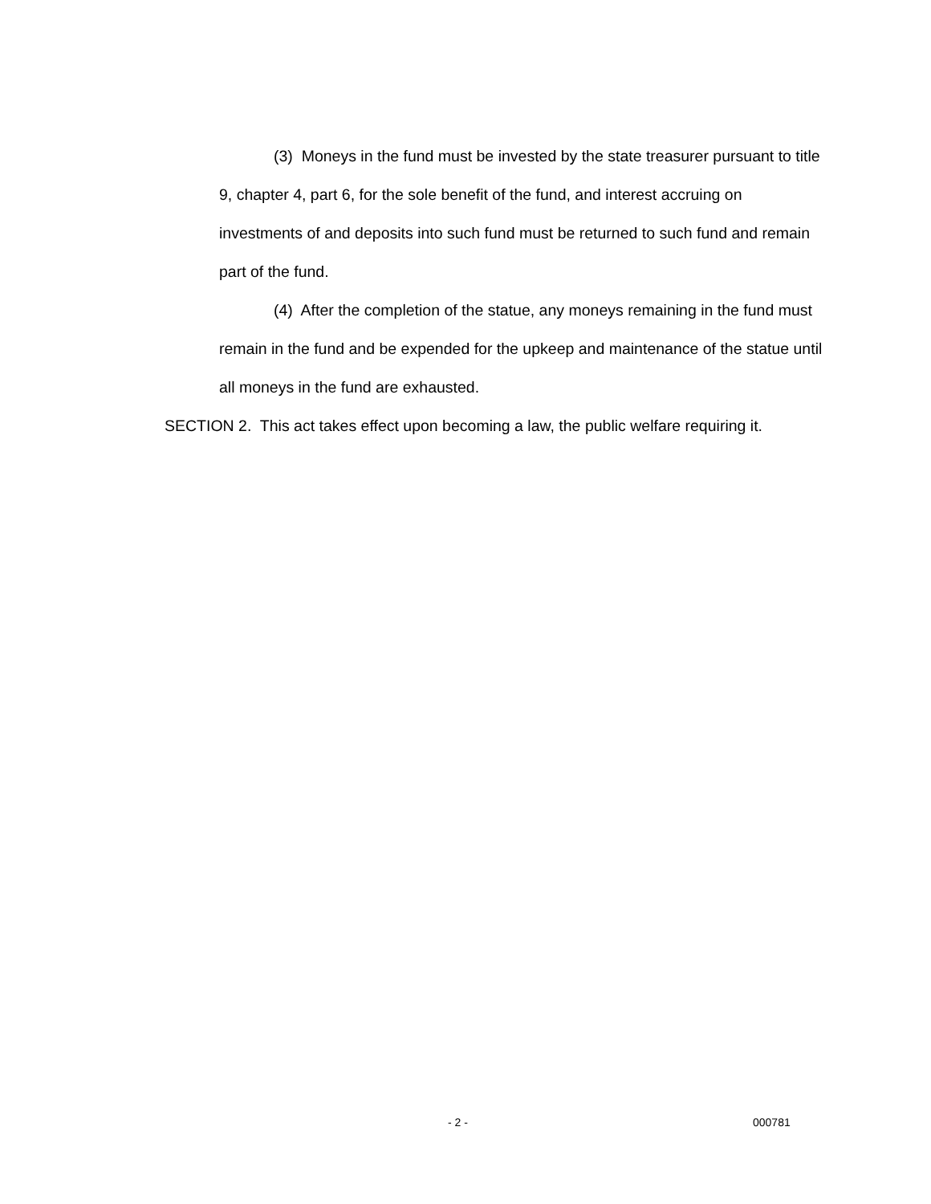(3) Moneys in the fund must be invested by the state treasurer pursuant to title 9, chapter 4, part 6, for the sole benefit of the fund, and interest accruing on investments of and deposits into such fund must be returned to such fund and remain part of the fund.
(4) After the completion of the statue, any moneys remaining in the fund must remain in the fund and be expended for the upkeep and maintenance of the statue until all moneys in the fund are exhausted.
SECTION 2. This act takes effect upon becoming a law, the public welfare requiring it.
- 2 - 000781